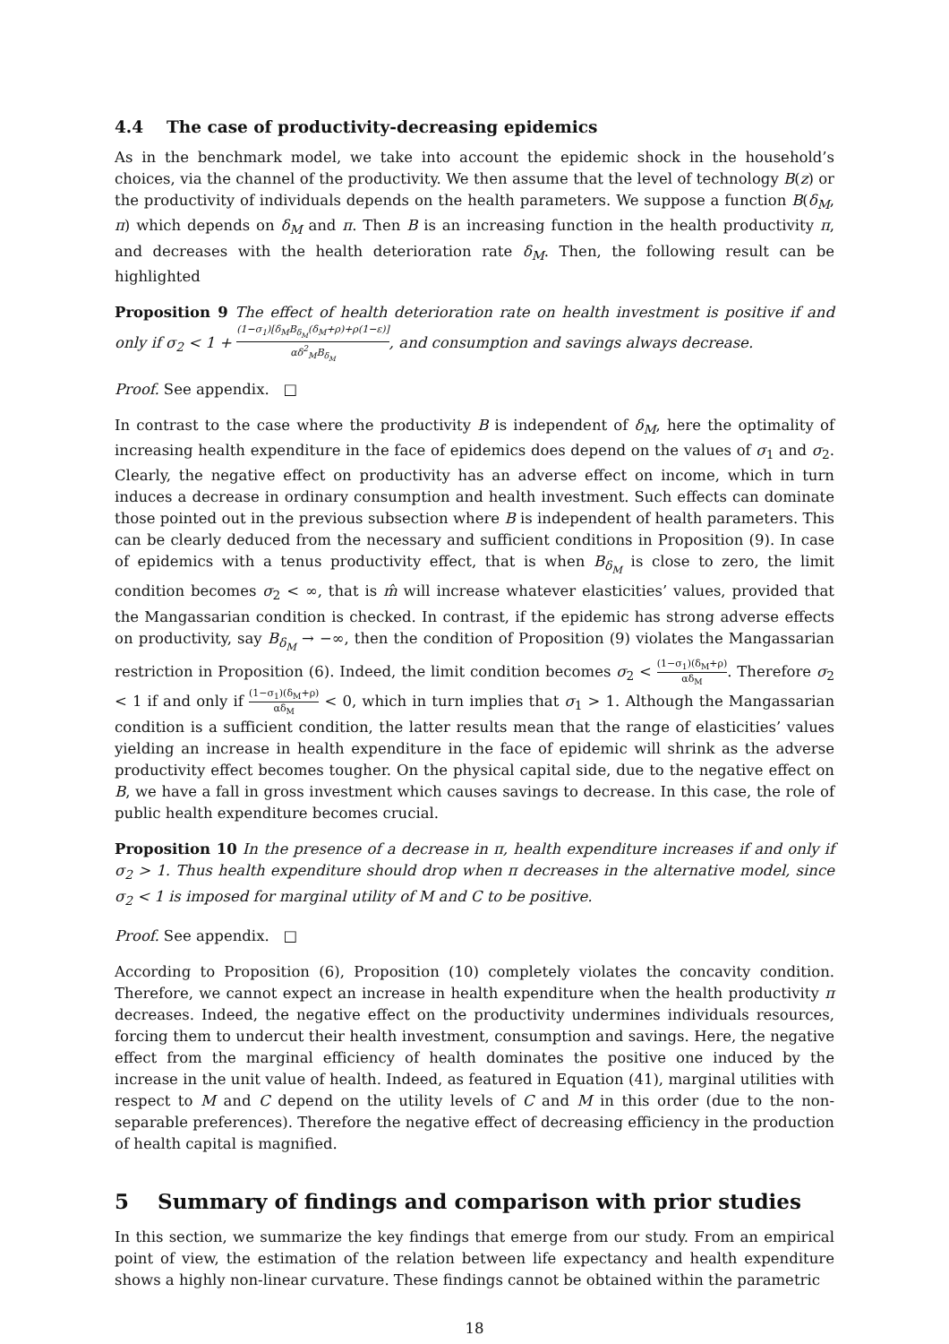4.4 The case of productivity-decreasing epidemics
As in the benchmark model, we take into account the epidemic shock in the household’s choices, via the channel of the productivity. We then assume that the level of technology B(z) or the productivity of individuals depends on the health parameters. We suppose a function B(δ<sub>M</sub>, π) which depends on δ<sub>M</sub> and π. Then B is an increasing function in the health productivity π, and decreases with the health deterioration rate δ<sub>M</sub>. Then, the following result can be highlighted
Proposition 9 The effect of health deterioration rate on health investment is positive if and only if σ<sub>2</sub> < 1 + (1−σ<sub>1</sub>)[δ<sub>M</sub>B<sub>δ<sub>M</sub></sub>(δ<sub>M</sub>+ρ)+ρ(1−ε)] αδ<sup>2</sup><sub>M</sub>B<sub>δ<sub>M</sub></sub>, and consumption and savings always decrease.
Proof. See appendix. □
In contrast to the case where the productivity B is independent of δ<sub>M</sub>, here the optimality of increasing health expenditure in the face of epidemics does depend on the values of σ<sub>1</sub> and σ<sub>2</sub>. Clearly, the negative effect on productivity has an adverse effect on income, which in turn induces a decrease in ordinary consumption and health investment. Such effects can dominate those pointed out in the previous subsection where B is independent of health parameters. This can be clearly deduced from the necessary and sufficient conditions in Proposition (9). In case of epidemics with a tenus productivity effect, that is when B<sub>δ<sub>M</sub></sub> is close to zero, the limit condition becomes σ<sub>2</sub> < ∞, that is m̂ will increase whatever elasticities’ values, provided that the Mangassarian condition is checked. In contrast, if the epidemic has strong adverse effects on productivity, say B<sub>δ<sub>M</sub></sub> → −∞, then the condition of Proposition (9) violates the Mangassarian restriction in Proposition (6). Indeed, the limit condition becomes σ<sub>2</sub> < (1−σ<sub>1</sub>)(δ<sub>M</sub>+ρ) αδ<sub>M</sub>. Therefore σ<sub>2</sub> < 1 if and only if (1−σ<sub>1</sub>)(δ<sub>M</sub>+ρ) αδ<sub>M</sub> < 0, which in turn implies that σ<sub>1</sub> > 1. Although the Mangassarian condition is a sufficient condition, the latter results mean that the range of elasticities’ values yielding an increase in health expenditure in the face of epidemic will shrink as the adverse productivity effect becomes tougher. On the physical capital side, due to the negative effect on B, we have a fall in gross investment which causes savings to decrease. In this case, the role of public health expenditure becomes crucial.
Proposition 10 In the presence of a decrease in π, health expenditure increases if and only if σ<sub>2</sub> > 1. Thus health expenditure should drop when π decreases in the alternative model, since σ<sub>2</sub> < 1 is imposed for marginal utility of M and C to be positive.
Proof. See appendix. □
According to Proposition (6), Proposition (10) completely violates the concavity condition. Therefore, we cannot expect an increase in health expenditure when the health productivity π decreases. Indeed, the negative effect on the productivity undermines individuals resources, forcing them to undercut their health investment, consumption and savings. Here, the negative effect from the marginal efficiency of health dominates the positive one induced by the increase in the unit value of health. Indeed, as featured in Equation (41), marginal utilities with respect to M and C depend on the utility levels of C and M in this order (due to the non-separable preferences). Therefore the negative effect of decreasing efficiency in the production of health capital is magnified.
5 Summary of findings and comparison with prior studies
In this section, we summarize the key findings that emerge from our study. From an empirical point of view, the estimation of the relation between life expectancy and health expenditure shows a highly non-linear curvature. These findings cannot be obtained within the parametric
18